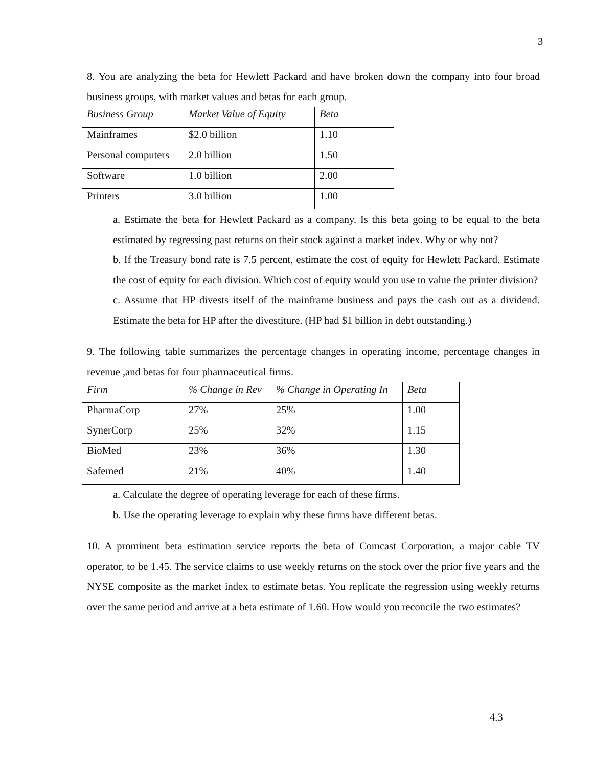3
8. You are analyzing the beta for Hewlett Packard and have broken down the company into four broad business groups, with market values and betas for each group.
| Business Group | Market Value of Equity | Beta |
| Mainframes | $2.0 billion | 1.10 |
| Personal computers | 2.0 billion | 1.50 |
| Software | 1.0 billion | 2.00 |
| Printers | 3.0 billion | 1.00 |
a. Estimate the beta for Hewlett Packard as a company. Is this beta going to be equal to the beta estimated by regressing past returns on their stock against a market index. Why or why not?
b. If the Treasury bond rate is 7.5 percent, estimate the cost of equity for Hewlett Packard. Estimate the cost of equity for each division. Which cost of equity would you use to value the printer division?
c. Assume that HP divests itself of the mainframe business and pays the cash out as a dividend. Estimate the beta for HP after the divestiture. (HP had $1 billion in debt outstanding.)
9. The following table summarizes the percentage changes in operating income, percentage changes in revenue ,and betas for four pharmaceutical firms.
| Firm | % Change in Rev | % Change in Operating In | Beta |
| PharmaCorp | 27% | 25% | 1.00 |
| SynerCorp | 25% | 32% | 1.15 |
| BioMed | 23% | 36% | 1.30 |
| Safemed | 21% | 40% | 1.40 |
a. Calculate the degree of operating leverage for each of these firms.
b. Use the operating leverage to explain why these firms have different betas.
10. A prominent beta estimation service reports the beta of Comcast Corporation, a major cable TV operator, to be 1.45. The service claims to use weekly returns on the stock over the prior five years and the NYSE composite as the market index to estimate betas. You replicate the regression using weekly returns over the same period and arrive at a beta estimate of 1.60. How would you reconcile the two estimates?
4.3